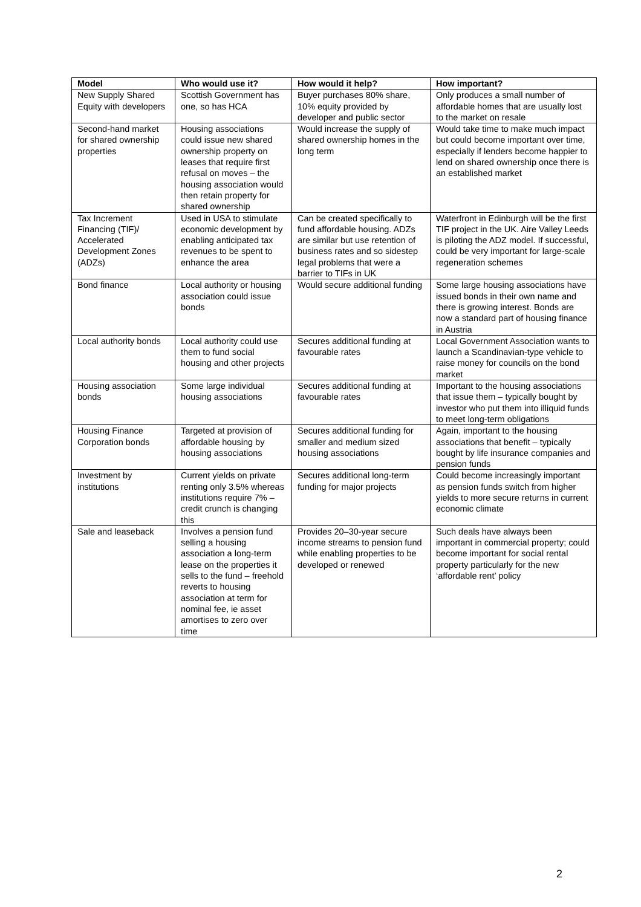| Model | Who would use it? | How would it help? | How important? |
| --- | --- | --- | --- |
| New Supply Shared Equity with developers | Scottish Government has one, so has HCA | Buyer purchases 80% share, 10% equity provided by developer and public sector | Only produces a small number of affordable homes that are usually lost to the market on resale |
| Second-hand market for shared ownership properties | Housing associations could issue new shared ownership property on leases that require first refusal on moves – the housing association would then retain property for shared ownership | Would increase the supply of shared ownership homes in the long term | Would take time to make much impact but could become important over time, especially if lenders become happier to lend on shared ownership once there is an established market |
| Tax Increment Financing (TIF)/ Accelerated Development Zones (ADZs) | Used in USA to stimulate economic development by enabling anticipated tax revenues to be spent to enhance the area | Can be created specifically to fund affordable housing. ADZs are similar but use retention of business rates and so sidestep legal problems that were a barrier to TIFs in UK | Waterfront in Edinburgh will be the first TIF project in the UK. Aire Valley Leeds is piloting the ADZ model. If successful, could be very important for large-scale regeneration schemes |
| Bond finance | Local authority or housing association could issue bonds | Would secure additional funding | Some large housing associations have issued bonds in their own name and there is growing interest. Bonds are now a standard part of housing finance in Austria |
| Local authority bonds | Local authority could use them to fund social housing and other projects | Secures additional funding at favourable rates | Local Government Association wants to launch a Scandinavian-type vehicle to raise money for councils on the bond market |
| Housing association bonds | Some large individual housing associations | Secures additional funding at favourable rates | Important to the housing associations that issue them – typically bought by investor who put them into illiquid funds to meet long-term obligations |
| Housing Finance Corporation bonds | Targeted at provision of affordable housing by housing associations | Secures additional funding for smaller and medium sized housing associations | Again, important to the housing associations that benefit – typically bought by life insurance companies and pension funds |
| Investment by institutions | Current yields on private renting only 3.5% whereas institutions require 7% – credit crunch is changing this | Secures additional long-term funding for major projects | Could become increasingly important as pension funds switch from higher yields to more secure returns in current economic climate |
| Sale and leaseback | Involves a pension fund selling a housing association a long-term lease on the properties it sells to the fund – freehold reverts to housing association at term for nominal fee, ie asset amortises to zero over time | Provides 20–30-year secure income streams to pension fund while enabling properties to be developed or renewed | Such deals have always been important in commercial property; could become important for social rental property particularly for the new ‘affordable rent’ policy |
2